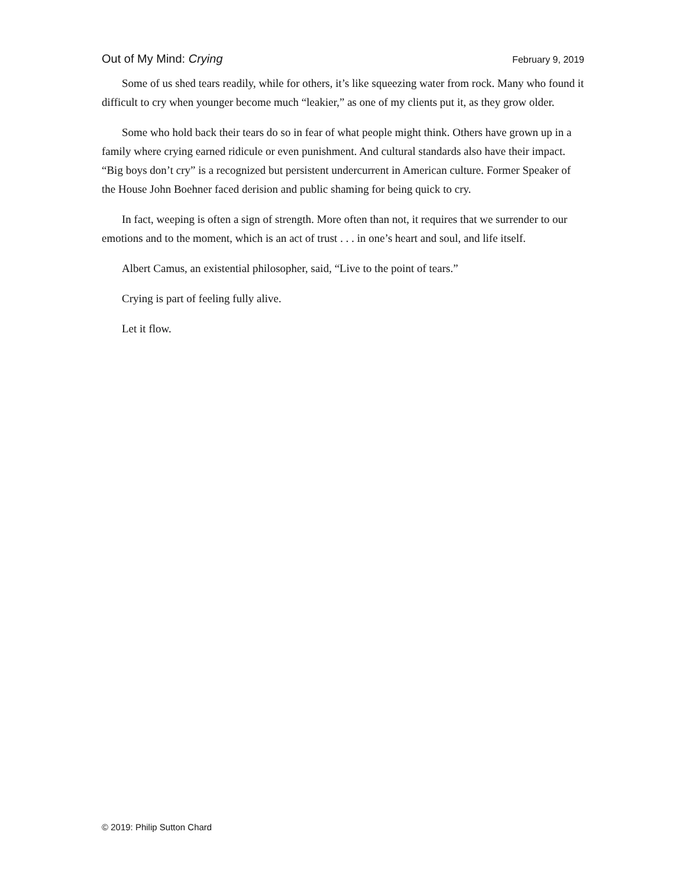Out of My Mind: Crying February 9, 2019
Some of us shed tears readily, while for others, it’s like squeezing water from rock. Many who found it difficult to cry when younger become much “leakier,” as one of my clients put it, as they grow older.
Some who hold back their tears do so in fear of what people might think. Others have grown up in a family where crying earned ridicule or even punishment. And cultural standards also have their impact. “Big boys don’t cry” is a recognized but persistent undercurrent in American culture. Former Speaker of the House John Boehner faced derision and public shaming for being quick to cry.
In fact, weeping is often a sign of strength. More often than not, it requires that we surrender to our emotions and to the moment, which is an act of trust . . . in one’s heart and soul, and life itself.
Albert Camus, an existential philosopher, said, “Live to the point of tears.”
Crying is part of feeling fully alive.
Let it flow.
© 2019: Philip Sutton Chard